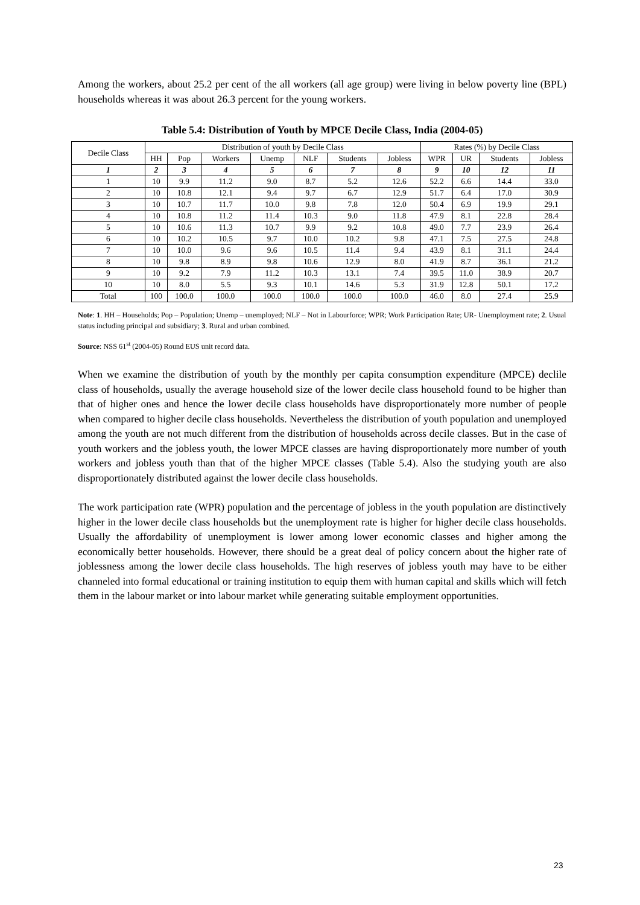Among the workers, about 25.2 per cent of the all workers (all age group) were living in below poverty line (BPL) households whereas it was about 26.3 percent for the young workers.
Table 5.4: Distribution of Youth by MPCE Decile Class, India (2004-05)
| Decile Class | Distribution of youth by Decile Class | | | | | | | Rates (%) by Decile Class | | | |
| --- | --- | --- | --- | --- | --- | --- | --- | --- | --- | --- | --- |
| | HH | Pop | Workers | Unemp | NLF | Students | Jobless | WPR | UR | Students | Jobless |
| 1 | 2 | 3 | 4 | 5 | 6 | 7 | 8 | 9 | 10 | 12 | 11 |
| 1 | 10 | 9.9 | 11.2 | 9.0 | 8.7 | 5.2 | 12.6 | 52.2 | 6.6 | 14.4 | 33.0 |
| 2 | 10 | 10.8 | 12.1 | 9.4 | 9.7 | 6.7 | 12.9 | 51.7 | 6.4 | 17.0 | 30.9 |
| 3 | 10 | 10.7 | 11.7 | 10.0 | 9.8 | 7.8 | 12.0 | 50.4 | 6.9 | 19.9 | 29.1 |
| 4 | 10 | 10.8 | 11.2 | 11.4 | 10.3 | 9.0 | 11.8 | 47.9 | 8.1 | 22.8 | 28.4 |
| 5 | 10 | 10.6 | 11.3 | 10.7 | 9.9 | 9.2 | 10.8 | 49.0 | 7.7 | 23.9 | 26.4 |
| 6 | 10 | 10.2 | 10.5 | 9.7 | 10.0 | 10.2 | 9.8 | 47.1 | 7.5 | 27.5 | 24.8 |
| 7 | 10 | 10.0 | 9.6 | 9.6 | 10.5 | 11.4 | 9.4 | 43.9 | 8.1 | 31.1 | 24.4 |
| 8 | 10 | 9.8 | 8.9 | 9.8 | 10.6 | 12.9 | 8.0 | 41.9 | 8.7 | 36.1 | 21.2 |
| 9 | 10 | 9.2 | 7.9 | 11.2 | 10.3 | 13.1 | 7.4 | 39.5 | 11.0 | 38.9 | 20.7 |
| 10 | 10 | 8.0 | 5.5 | 9.3 | 10.1 | 14.6 | 5.3 | 31.9 | 12.8 | 50.1 | 17.2 |
| Total | 100 | 100.0 | 100.0 | 100.0 | 100.0 | 100.0 | 100.0 | 46.0 | 8.0 | 27.4 | 25.9 |
Note: 1. HH – Households; Pop – Population; Unemp – unemployed; NLF – Not in Labourforce; WPR; Work Participation Rate; UR- Unemployment rate; 2. Usual status including principal and subsidiary; 3. Rural and urban combined.
Source: NSS 61<sup>st</sup> (2004-05) Round EUS unit record data.
When we examine the distribution of youth by the monthly per capita consumption expenditure (MPCE) declile class of households, usually the average household size of the lower decile class household found to be higher than that of higher ones and hence the lower decile class households have disproportionately more number of people when compared to higher decile class households. Nevertheless the distribution of youth population and unemployed among the youth are not much different from the distribution of households across decile classes. But in the case of youth workers and the jobless youth, the lower MPCE classes are having disproportionately more number of youth workers and jobless youth than that of the higher MPCE classes (Table 5.4). Also the studying youth are also disproportionately distributed against the lower decile class households.
The work participation rate (WPR) population and the percentage of jobless in the youth population are distinctively higher in the lower decile class households but the unemployment rate is higher for higher decile class households. Usually the affordability of unemployment is lower among lower economic classes and higher among the economically better households. However, there should be a great deal of policy concern about the higher rate of joblessness among the lower decile class households. The high reserves of jobless youth may have to be either channeled into formal educational or training institution to equip them with human capital and skills which will fetch them in the labour market or into labour market while generating suitable employment opportunities.
23